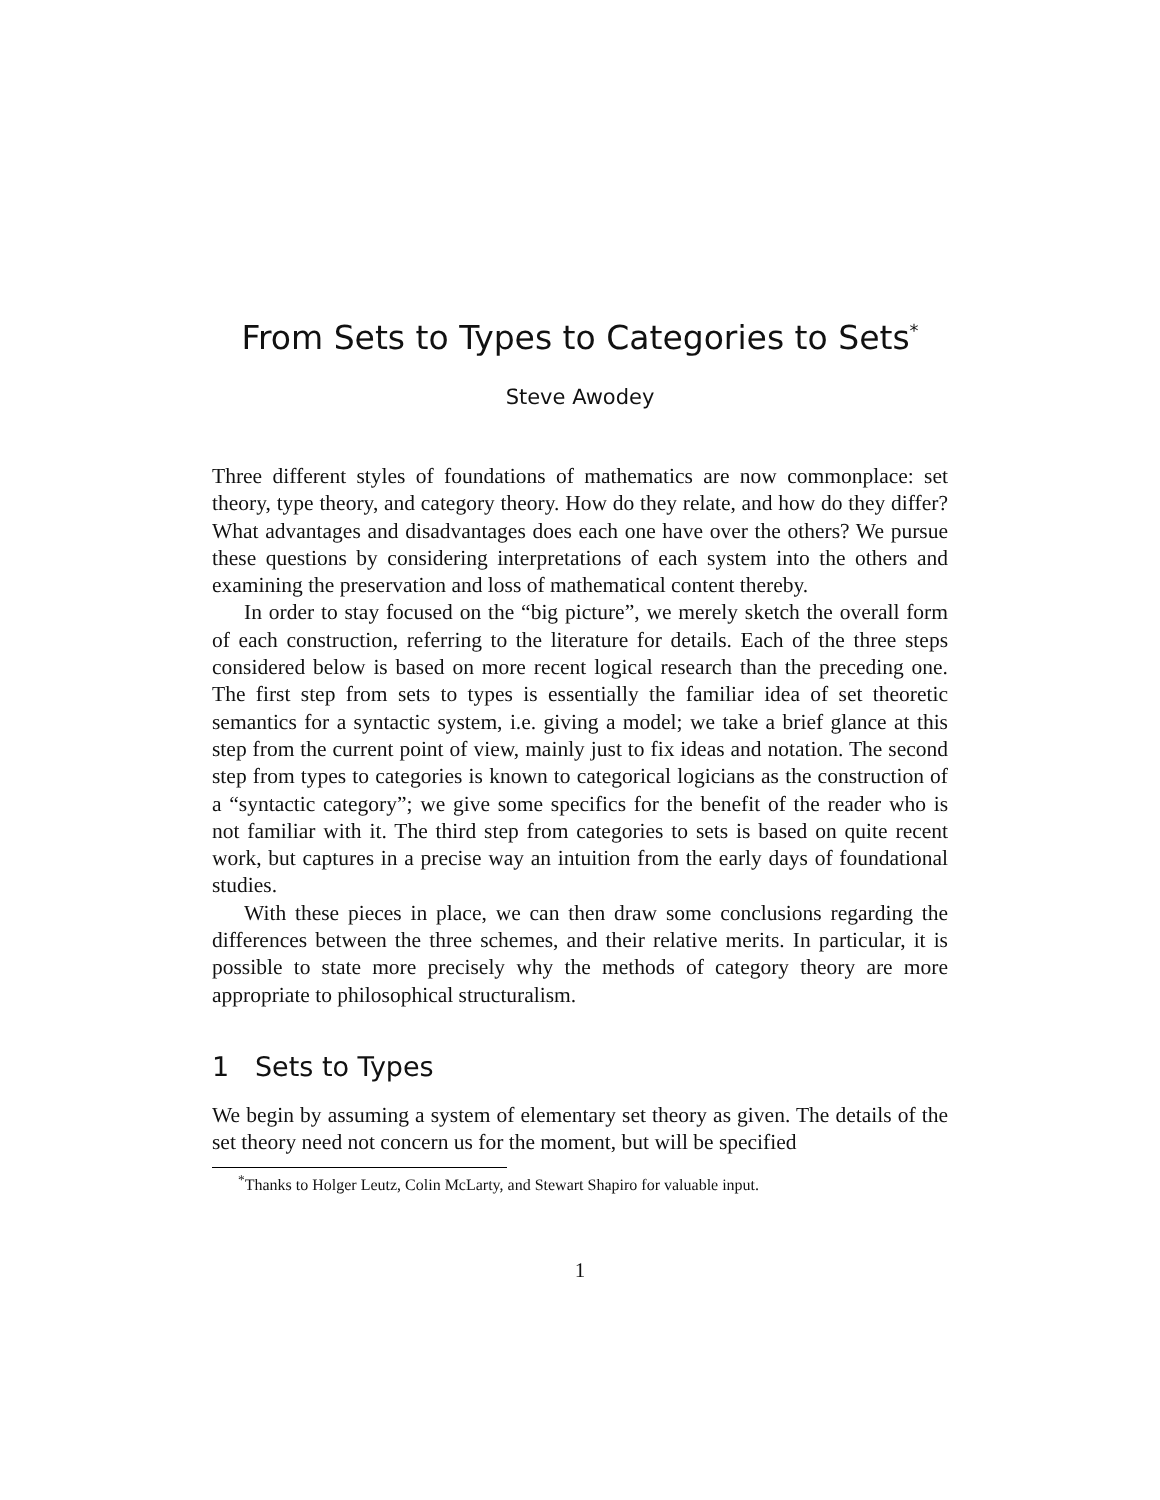From Sets to Types to Categories to Sets<sup>*</sup>
Steve Awodey
Three different styles of foundations of mathematics are now commonplace: set theory, type theory, and category theory. How do they relate, and how do they differ? What advantages and disadvantages does each one have over the others? We pursue these questions by considering interpretations of each system into the others and examining the preservation and loss of mathematical content thereby.
In order to stay focused on the “big picture”, we merely sketch the overall form of each construction, referring to the literature for details. Each of the three steps considered below is based on more recent logical research than the preceding one. The first step from sets to types is essentially the familiar idea of set theoretic semantics for a syntactic system, i.e. giving a model; we take a brief glance at this step from the current point of view, mainly just to fix ideas and notation. The second step from types to categories is known to categorical logicians as the construction of a “syntactic category”; we give some specifics for the benefit of the reader who is not familiar with it. The third step from categories to sets is based on quite recent work, but captures in a precise way an intuition from the early days of foundational studies.
With these pieces in place, we can then draw some conclusions regarding the differences between the three schemes, and their relative merits. In particular, it is possible to state more precisely why the methods of category theory are more appropriate to philosophical structuralism.
1 Sets to Types
We begin by assuming a system of elementary set theory as given. The details of the set theory need not concern us for the moment, but will be specified
<sup>*</sup> Thanks to Holger Leutz, Colin McLarty, and Stewart Shapiro for valuable input.
1